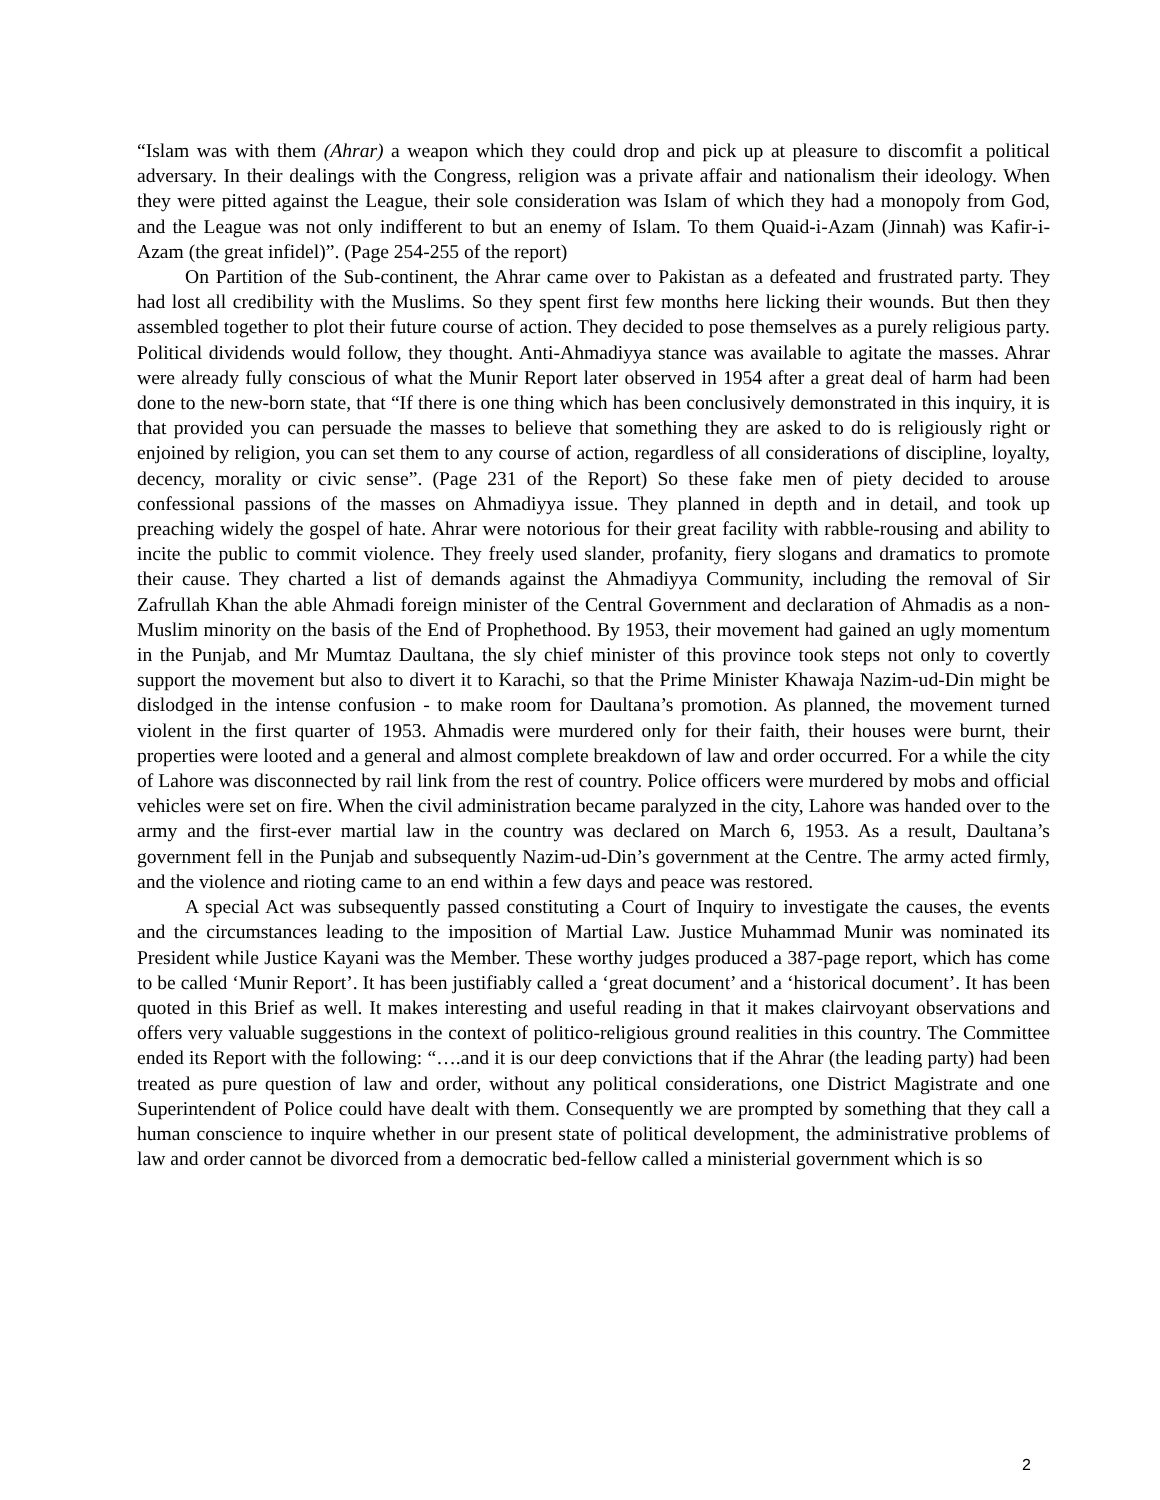“Islam was with them (Ahrar) a weapon which they could drop and pick up at pleasure to discomfit a political adversary. In their dealings with the Congress, religion was a private affair and nationalism their ideology. When they were pitted against the League, their sole consideration was Islam of which they had a monopoly from God, and the League was not only indifferent to but an enemy of Islam. To them Quaid-i-Azam (Jinnah) was Kafir-i-Azam (the great infidel)”. (Page 254-255 of the report)
On Partition of the Sub-continent, the Ahrar came over to Pakistan as a defeated and frustrated party. They had lost all credibility with the Muslims. So they spent first few months here licking their wounds. But then they assembled together to plot their future course of action. They decided to pose themselves as a purely religious party. Political dividends would follow, they thought. Anti-Ahmadiyya stance was available to agitate the masses. Ahrar were already fully conscious of what the Munir Report later observed in 1954 after a great deal of harm had been done to the new-born state, that “If there is one thing which has been conclusively demonstrated in this inquiry, it is that provided you can persuade the masses to believe that something they are asked to do is religiously right or enjoined by religion, you can set them to any course of action, regardless of all considerations of discipline, loyalty, decency, morality or civic sense”. (Page 231 of the Report) So these fake men of piety decided to arouse confessional passions of the masses on Ahmadiyya issue. They planned in depth and in detail, and took up preaching widely the gospel of hate. Ahrar were notorious for their great facility with rabble-rousing and ability to incite the public to commit violence. They freely used slander, profanity, fiery slogans and dramatics to promote their cause. They charted a list of demands against the Ahmadiyya Community, including the removal of Sir Zafrullah Khan the able Ahmadi foreign minister of the Central Government and declaration of Ahmadis as a non-Muslim minority on the basis of the End of Prophethood. By 1953, their movement had gained an ugly momentum in the Punjab, and Mr Mumtaz Daultana, the sly chief minister of this province took steps not only to covertly support the movement but also to divert it to Karachi, so that the Prime Minister Khawaja Nazim-ud-Din might be dislodged in the intense confusion - to make room for Daultana’s promotion. As planned, the movement turned violent in the first quarter of 1953. Ahmadis were murdered only for their faith, their houses were burnt, their properties were looted and a general and almost complete breakdown of law and order occurred. For a while the city of Lahore was disconnected by rail link from the rest of country. Police officers were murdered by mobs and official vehicles were set on fire. When the civil administration became paralyzed in the city, Lahore was handed over to the army and the first-ever martial law in the country was declared on March 6, 1953. As a result, Daultana’s government fell in the Punjab and subsequently Nazim-ud-Din’s government at the Centre. The army acted firmly, and the violence and rioting came to an end within a few days and peace was restored.
A special Act was subsequently passed constituting a Court of Inquiry to investigate the causes, the events and the circumstances leading to the imposition of Martial Law. Justice Muhammad Munir was nominated its President while Justice Kayani was the Member. These worthy judges produced a 387-page report, which has come to be called ‘Munir Report’. It has been justifiably called a ‘great document’ and a ‘historical document’. It has been quoted in this Brief as well. It makes interesting and useful reading in that it makes clairvoyant observations and offers very valuable suggestions in the context of politico-religious ground realities in this country. The Committee ended its Report with the following: “….and it is our deep convictions that if the Ahrar (the leading party) had been treated as pure question of law and order, without any political considerations, one District Magistrate and one Superintendent of Police could have dealt with them. Consequently we are prompted by something that they call a human conscience to inquire whether in our present state of political development, the administrative problems of law and order cannot be divorced from a democratic bed-fellow called a ministerial government which is so
2